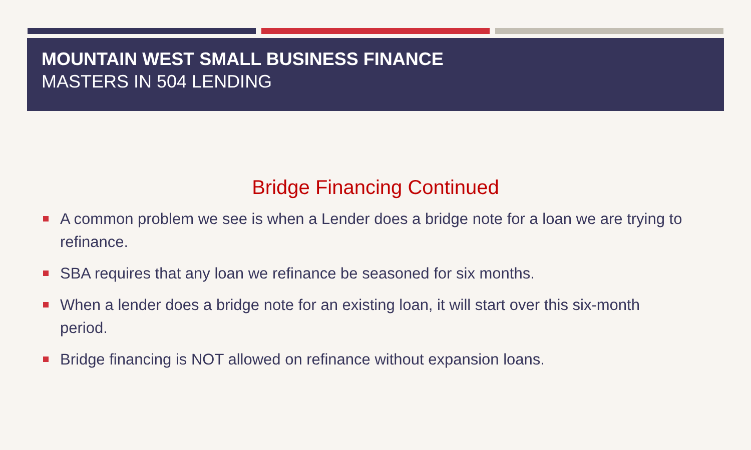MOUNTAIN WEST SMALL BUSINESS FINANCE
MASTERS IN 504 LENDING
Bridge Financing Continued
A common problem we see is when a Lender does a bridge note for a loan we are trying to refinance.
SBA requires that any loan we refinance be seasoned for six months.
When a lender does a bridge note for an existing loan, it will start over this six-month period.
Bridge financing is NOT allowed on refinance without expansion loans.